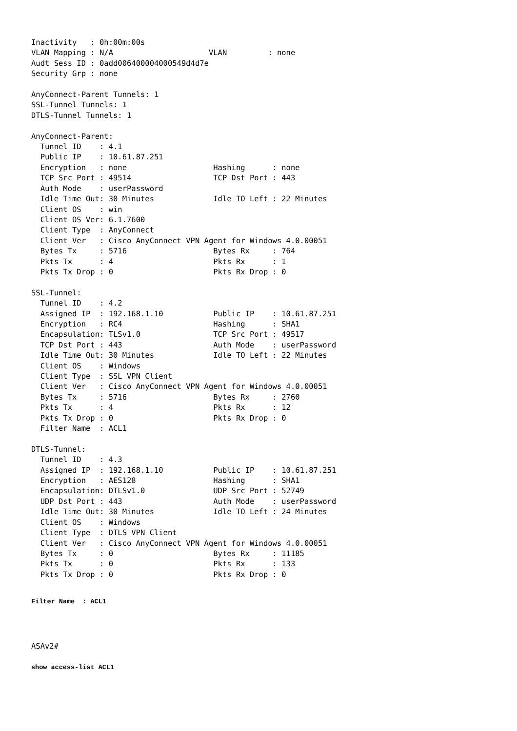Inactivity   : 0h:00m:00s
VLAN Mapping : N/A                     VLAN         : none
Audt Sess ID : 0add006400004000549d4d7e
Security Grp : none

AnyConnect-Parent Tunnels: 1
SSL-Tunnel Tunnels: 1
DTLS-Tunnel Tunnels: 1

AnyConnect-Parent:
  Tunnel ID    : 4.1
  Public IP    : 10.61.87.251
  Encryption   : none                   Hashing      : none
  TCP Src Port : 49514                  TCP Dst Port : 443
  Auth Mode    : userPassword
  Idle Time Out: 30 Minutes             Idle TO Left : 22 Minutes
  Client OS    : win
  Client OS Ver: 6.1.7600
  Client Type  : AnyConnect
  Client Ver   : Cisco AnyConnect VPN Agent for Windows 4.0.00051
  Bytes Tx     : 5716                   Bytes Rx     : 764
  Pkts Tx      : 4                      Pkts Rx      : 1
  Pkts Tx Drop : 0                      Pkts Rx Drop : 0

SSL-Tunnel:
  Tunnel ID    : 4.2
  Assigned IP  : 192.168.1.10           Public IP    : 10.61.87.251
  Encryption   : RC4                    Hashing      : SHA1
  Encapsulation: TLSv1.0                TCP Src Port : 49517
  TCP Dst Port : 443                    Auth Mode    : userPassword
  Idle Time Out: 30 Minutes             Idle TO Left : 22 Minutes
  Client OS    : Windows
  Client Type  : SSL VPN Client
  Client Ver   : Cisco AnyConnect VPN Agent for Windows 4.0.00051
  Bytes Tx     : 5716                   Bytes Rx     : 2760
  Pkts Tx      : 4                      Pkts Rx      : 12
  Pkts Tx Drop : 0                      Pkts Rx Drop : 0
  Filter Name  : ACL1

DTLS-Tunnel:
  Tunnel ID    : 4.3
  Assigned IP  : 192.168.1.10           Public IP    : 10.61.87.251
  Encryption   : AES128                 Hashing      : SHA1
  Encapsulation: DTLSv1.0               UDP Src Port : 52749
  UDP Dst Port : 443                    Auth Mode    : userPassword
  Idle Time Out: 30 Minutes             Idle TO Left : 24 Minutes
  Client OS    : Windows
  Client Type  : DTLS VPN Client
  Client Ver   : Cisco AnyConnect VPN Agent for Windows 4.0.00051
  Bytes Tx     : 0                      Bytes Rx     : 11185
  Pkts Tx      : 0                      Pkts Rx      : 133
  Pkts Tx Drop : 0                      Pkts Rx Drop : 0
Filter Name  : ACL1
ASAv2#
show access-list ACL1